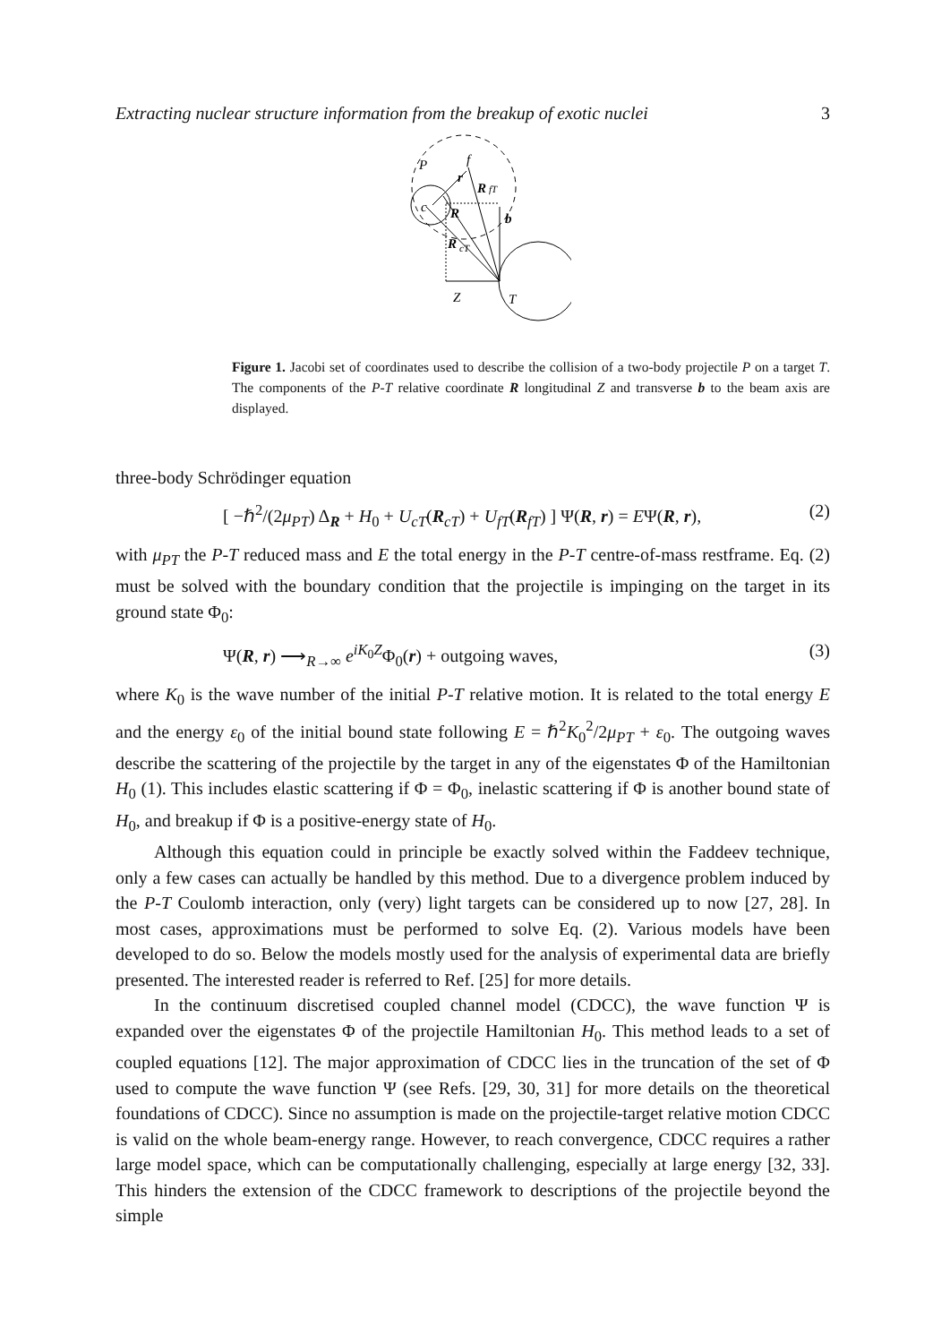Extracting nuclear structure information from the breakup of exotic nuclei 3
P
f
r
R
fT
c
R
b
R
cT
Z
T
Figure 1. Jacobi set of coordinates used to describe the collision of a two-body projectile P on a target T. The components of the P-T relative coordinate R longitudinal Z and transverse b to the beam axis are displayed.
three-body Schrödinger equation
[ −ℏ<sup>2</sup>/(2μ<sub>PT</sub>) Δ<sub>R</sub> + H<sub>0</sub> + U<sub>cT</sub>(R<sub>cT</sub>) + U<sub>fT</sub>(R<sub>fT</sub>) ] Ψ(R, r) = EΨ(R, r), (2)
with μ<sub>PT</sub> the P-T reduced mass and E the total energy in the P-T centre-of-mass restframe. Eq. (2) must be solved with the boundary condition that the projectile is impinging on the target in its ground state Φ<sub>0</sub>:
Ψ(R, r) ⟶<sub>R→∞</sub> e<sup>iK<sub>0</sub>Z</sup>Φ<sub>0</sub>(r) + outgoing waves, (3)
where K<sub>0</sub> is the wave number of the initial P-T relative motion. It is related to the total energy E and the energy ε<sub>0</sub> of the initial bound state following E = ℏ<sup>2</sup>K<sub>0</sub><sup>2</sup>/2μ<sub>PT</sub> + ε<sub>0</sub>. The outgoing waves describe the scattering of the projectile by the target in any of the eigenstates Φ of the Hamiltonian H<sub>0</sub> (1). This includes elastic scattering if Φ = Φ<sub>0</sub>, inelastic scattering if Φ is another bound state of H<sub>0</sub>, and breakup if Φ is a positive-energy state of H<sub>0</sub>.
Although this equation could in principle be exactly solved within the Faddeev technique, only a few cases can actually be handled by this method. Due to a divergence problem induced by the P-T Coulomb interaction, only (very) light targets can be considered up to now [27, 28]. In most cases, approximations must be performed to solve Eq. (2). Various models have been developed to do so. Below the models mostly used for the analysis of experimental data are briefly presented. The interested reader is referred to Ref. [25] for more details.
In the continuum discretised coupled channel model (CDCC), the wave function Ψ is expanded over the eigenstates Φ of the projectile Hamiltonian H<sub>0</sub>. This method leads to a set of coupled equations [12]. The major approximation of CDCC lies in the truncation of the set of Φ used to compute the wave function Ψ (see Refs. [29, 30, 31] for more details on the theoretical foundations of CDCC). Since no assumption is made on the projectile-target relative motion CDCC is valid on the whole beam-energy range. However, to reach convergence, CDCC requires a rather large model space, which can be computationally challenging, especially at large energy [32, 33]. This hinders the extension of the CDCC framework to descriptions of the projectile beyond the simple